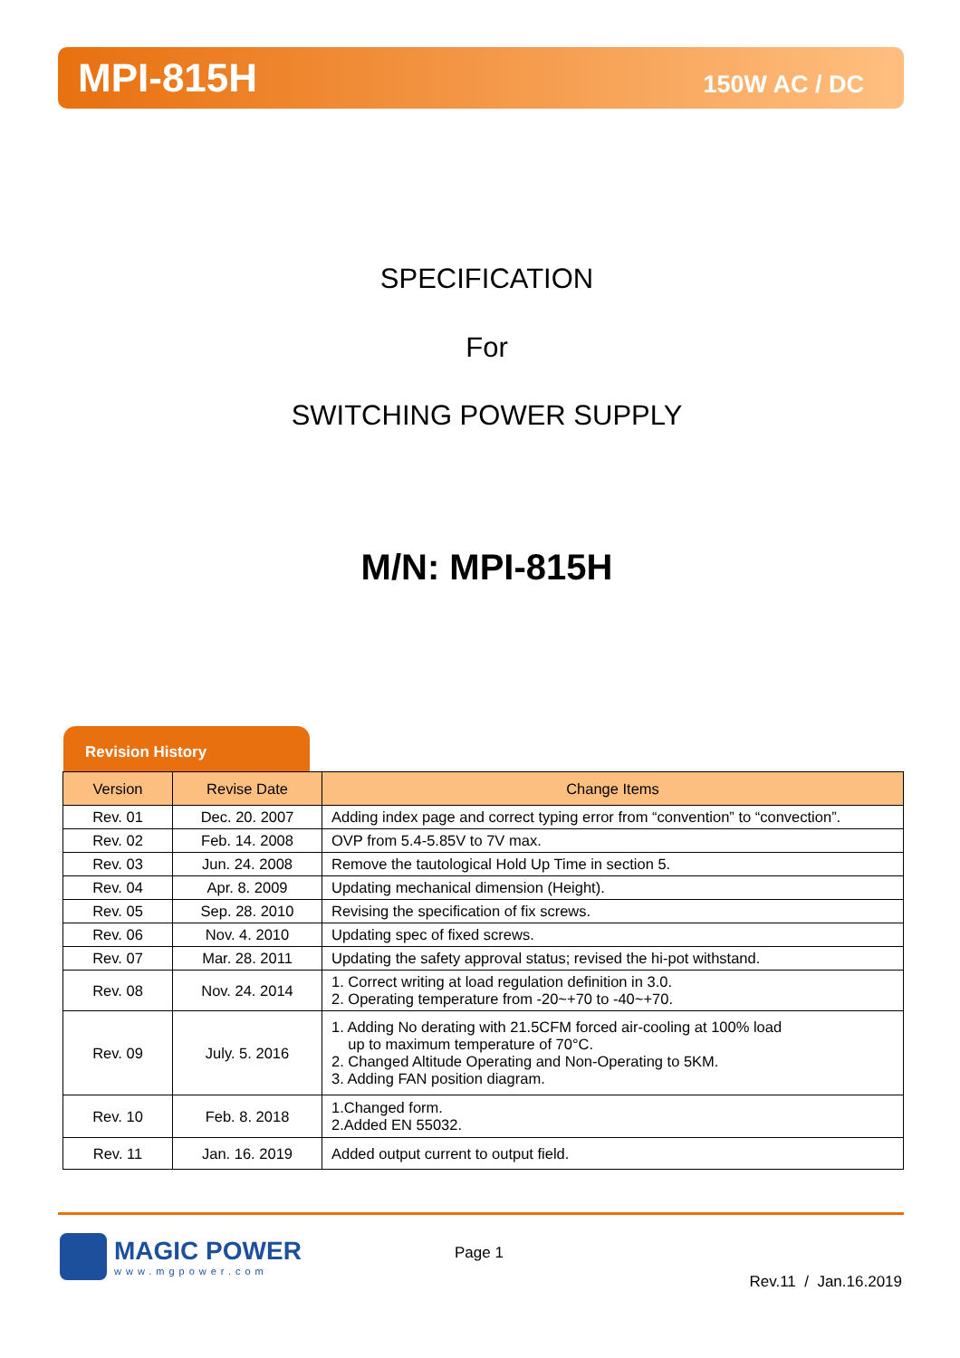MPI-815H
150W AC / DC
SPECIFICATION
For
SWITCHING POWER SUPPLY
M/N: MPI-815H
Revision History
| Version | Revise Date | Change Items |
| --- | --- | --- |
| Rev. 01 | Dec. 20. 2007 | Adding index page and correct typing error from “convention” to “convection”. |
| Rev. 02 | Feb. 14. 2008 | OVP from 5.4-5.85V to 7V max. |
| Rev. 03 | Jun. 24. 2008 | Remove the tautological Hold Up Time in section 5. |
| Rev. 04 | Apr. 8. 2009 | Updating mechanical dimension (Height). |
| Rev. 05 | Sep. 28. 2010 | Revising the specification of fix screws. |
| Rev. 06 | Nov. 4. 2010 | Updating spec of fixed screws. |
| Rev. 07 | Mar. 28. 2011 | Updating the safety approval status; revised the hi-pot withstand. |
| Rev. 08 | Nov. 24. 2014 | 1. Correct writing at load regulation definition in 3.0. 2. Operating temperature from -20~+70 to -40~+70. |
| Rev. 09 | July. 5. 2016 | 1. Adding No derating with 21.5CFM forced air-cooling at 100% load up to maximum temperature of 70°C. 2. Changed Altitude Operating and Non-Operating to 5KM. 3. Adding FAN position diagram. |
| Rev. 10 | Feb. 8. 2018 | 1.Changed form. 2.Added EN 55032. |
| Rev. 11 | Jan. 16. 2019 | Added output current to output field. |
MAGIC POWER
www.mgpower.com
Page 1
Rev.11 / Jan.16.2019